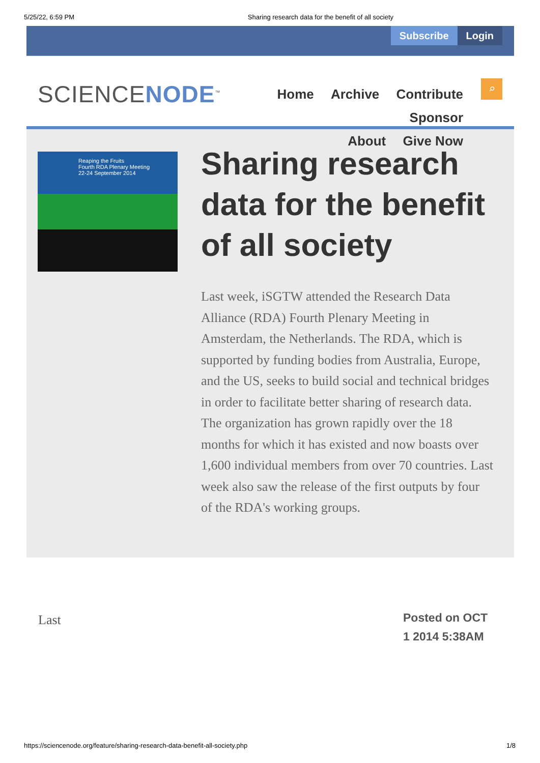5/25/22, 6:59 PM Sharing research data for the benefit of all society
Subscribe Login
SCIENCENODE<sup>™</sup>
Home Archive Contribute Sponsor
About Give Now
⌕
Reaping the Fruits
Fourth RDA Plenary Meeting
22-24 September 2014
Sharing research data for the benefit of all society
Last week, iSGTW attended the Research Data Alliance (RDA) Fourth Plenary Meeting in Amsterdam, the Netherlands. The RDA, which is supported by funding bodies from Australia, Europe, and the US, seeks to build social and technical bridges in order to facilitate better sharing of research data. The organization has grown rapidly over the 18 months for which it has existed and now boasts over 1,600 individual members from over 70 countries. Last week also saw the release of the first outputs by four of the RDA's working groups.
Last
Posted on OCT 1 2014 5:38AM
https://sciencenode.org/feature/sharing-research-data-benefit-all-society.php 1/8